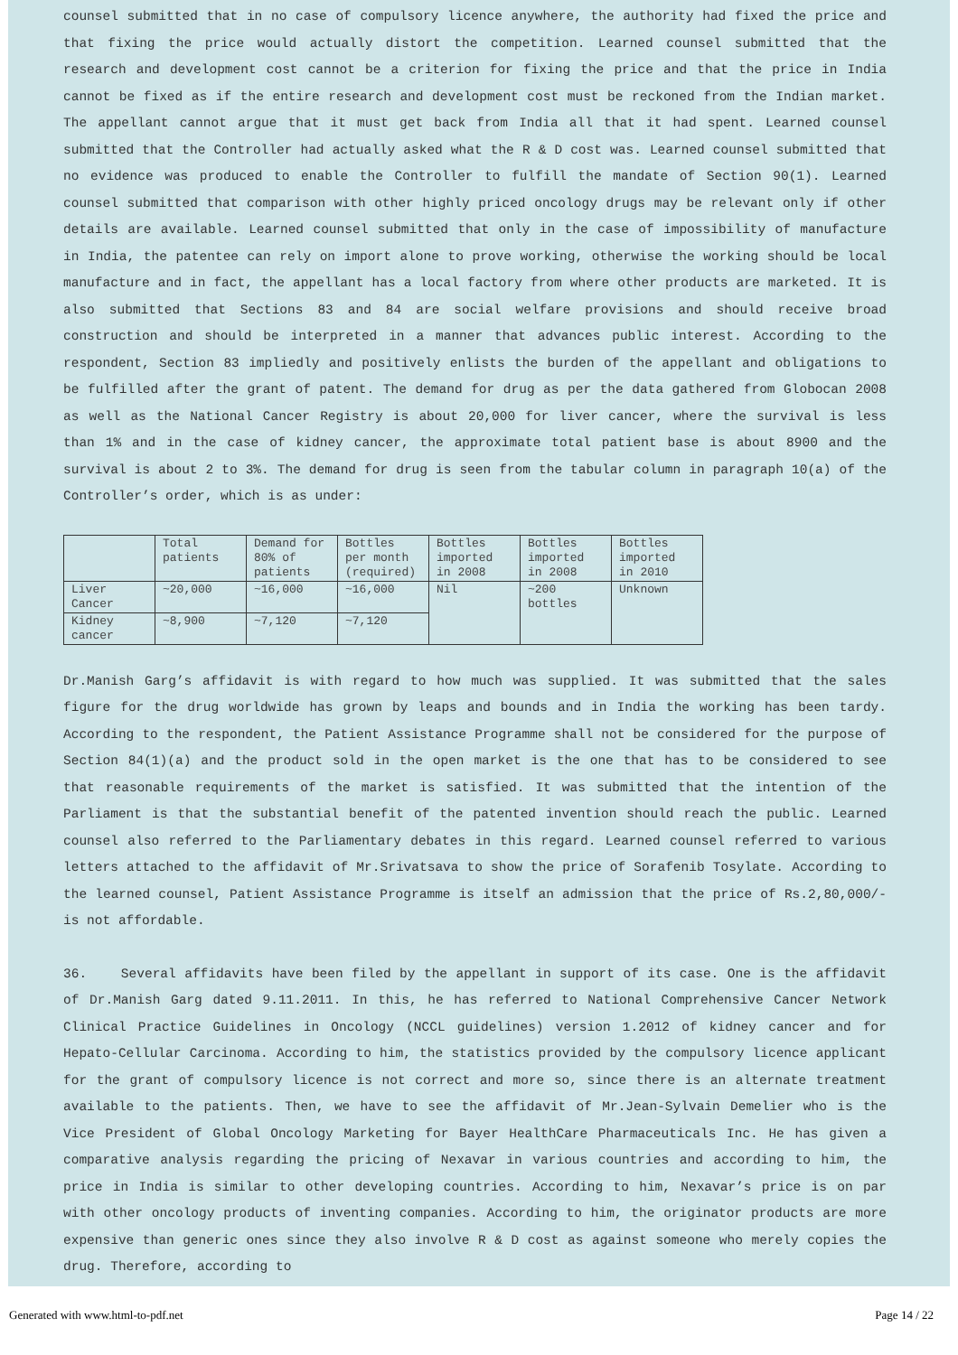counsel submitted that in no case of compulsory licence anywhere, the authority had fixed the price and that fixing the price would actually distort the competition. Learned counsel submitted that the research and development cost cannot be a criterion for fixing the price and that the price in India cannot be fixed as if the entire research and development cost must be reckoned from the Indian market. The appellant cannot argue that it must get back from India all that it had spent. Learned counsel submitted that the Controller had actually asked what the R & D cost was. Learned counsel submitted that no evidence was produced to enable the Controller to fulfill the mandate of Section 90(1). Learned counsel submitted that comparison with other highly priced oncology drugs may be relevant only if other details are available. Learned counsel submitted that only in the case of impossibility of manufacture in India, the patentee can rely on import alone to prove working, otherwise the working should be local manufacture and in fact, the appellant has a local factory from where other products are marketed. It is also submitted that Sections 83 and 84 are social welfare provisions and should receive broad construction and should be interpreted in a manner that advances public interest. According to the respondent, Section 83 impliedly and positively enlists the burden of the appellant and obligations to be fulfilled after the grant of patent. The demand for drug as per the data gathered from Globocan 2008 as well as the National Cancer Registry is about 20,000 for liver cancer, where the survival is less than 1% and in the case of kidney cancer, the approximate total patient base is about 8900 and the survival is about 2 to 3%. The demand for drug is seen from the tabular column in paragraph 10(a) of the Controller’s order, which is as under:
| | Total patients | Demand for 80% of patients | Bottles per month (required) | Bottles imported in 2008 | Bottles imported in 2008 | Bottles imported in 2010 |
| --- | --- | --- | --- | --- | --- | --- |
| Liver Cancer | ~20,000 | ~16,000 | ~16,000 | Nil | ~200 bottles | Unknown |
| Kidney cancer | ~8,900 | ~7,120 | ~7,120 | | | |
Dr.Manish Garg’s affidavit is with regard to how much was supplied. It was submitted that the sales figure for the drug worldwide has grown by leaps and bounds and in India the working has been tardy. According to the respondent, the Patient Assistance Programme shall not be considered for the purpose of Section 84(1)(a) and the product sold in the open market is the one that has to be considered to see that reasonable requirements of the market is satisfied. It was submitted that the intention of the Parliament is that the substantial benefit of the patented invention should reach the public. Learned counsel also referred to the Parliamentary debates in this regard. Learned counsel referred to various letters attached to the affidavit of Mr.Srivatsava to show the price of Sorafenib Tosylate. According to the learned counsel, Patient Assistance Programme is itself an admission that the price of Rs.2,80,000/- is not affordable.
36. Several affidavits have been filed by the appellant in support of its case. One is the affidavit of Dr.Manish Garg dated 9.11.2011. In this, he has referred to National Comprehensive Cancer Network Clinical Practice Guidelines in Oncology (NCCL guidelines) version 1.2012 of kidney cancer and for Hepato-Cellular Carcinoma. According to him, the statistics provided by the compulsory licence applicant for the grant of compulsory licence is not correct and more so, since there is an alternate treatment available to the patients. Then, we have to see the affidavit of Mr.Jean-Sylvain Demelier who is the Vice President of Global Oncology Marketing for Bayer HealthCare Pharmaceuticals Inc. He has given a comparative analysis regarding the pricing of Nexavar in various countries and according to him, the price in India is similar to other developing countries. According to him, Nexavar’s price is on par with other oncology products of inventing companies. According to him, the originator products are more expensive than generic ones since they also involve R & D cost as against someone who merely copies the drug. Therefore, according to
Generated with www.html-to-pdf.net Page 14 / 22